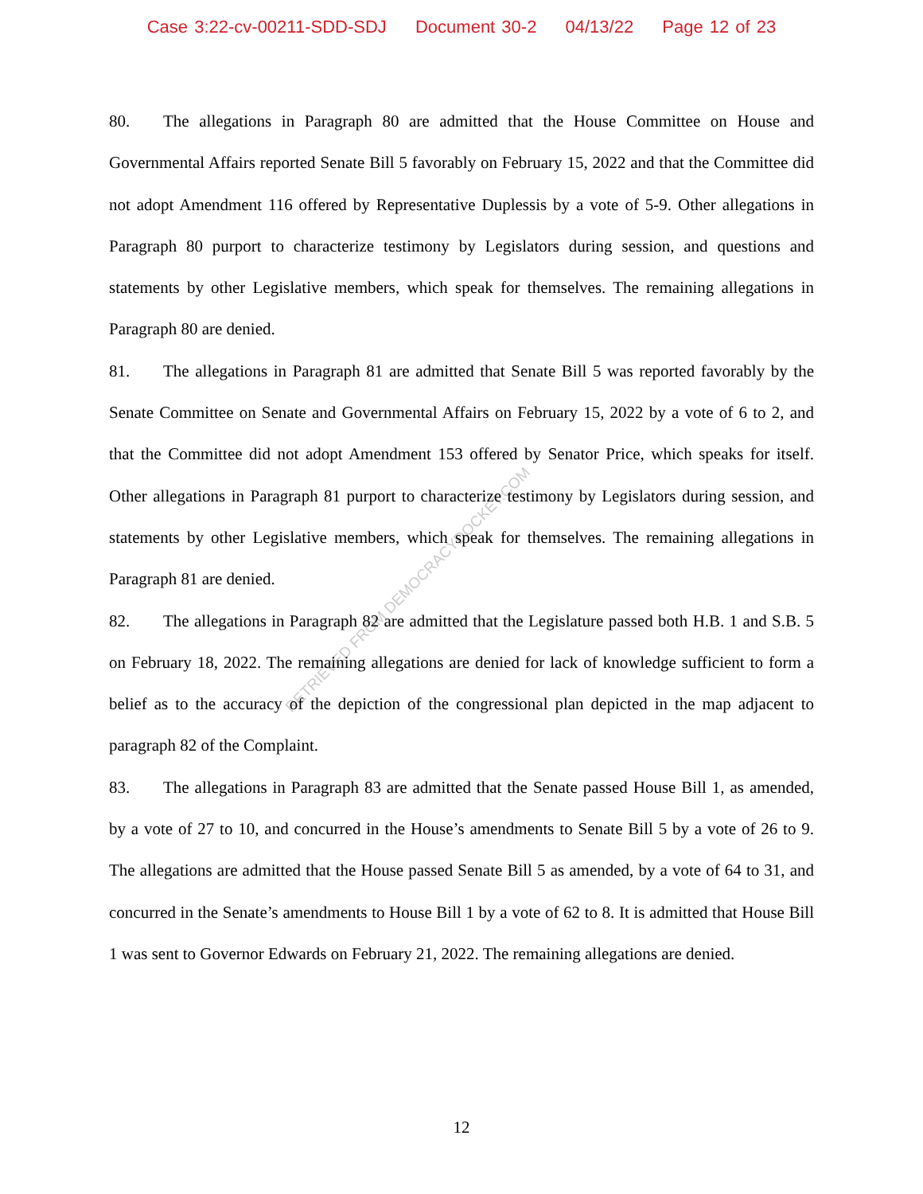Case 3:22-cv-00211-SDD-SDJ Document 30-2 04/13/22 Page 12 of 23
RETRIEVED FROM DEMOCRACYDOCKET.COM
80. The allegations in Paragraph 80 are admitted that the House Committee on House and Governmental Affairs reported Senate Bill 5 favorably on February 15, 2022 and that the Committee did not adopt Amendment 116 offered by Representative Duplessis by a vote of 5-9. Other allegations in Paragraph 80 purport to characterize testimony by Legislators during session, and questions and statements by other Legislative members, which speak for themselves. The remaining allegations in Paragraph 80 are denied.
81. The allegations in Paragraph 81 are admitted that Senate Bill 5 was reported favorably by the Senate Committee on Senate and Governmental Affairs on February 15, 2022 by a vote of 6 to 2, and that the Committee did not adopt Amendment 153 offered by Senator Price, which speaks for itself. Other allegations in Paragraph 81 purport to characterize testimony by Legislators during session, and statements by other Legislative members, which speak for themselves. The remaining allegations in Paragraph 81 are denied.
82. The allegations in Paragraph 82 are admitted that the Legislature passed both H.B. 1 and S.B. 5 on February 18, 2022. The remaining allegations are denied for lack of knowledge sufficient to form a belief as to the accuracy of the depiction of the congressional plan depicted in the map adjacent to paragraph 82 of the Complaint.
83. The allegations in Paragraph 83 are admitted that the Senate passed House Bill 1, as amended, by a vote of 27 to 10, and concurred in the House’s amendments to Senate Bill 5 by a vote of 26 to 9. The allegations are admitted that the House passed Senate Bill 5 as amended, by a vote of 64 to 31, and concurred in the Senate’s amendments to House Bill 1 by a vote of 62 to 8. It is admitted that House Bill 1 was sent to Governor Edwards on February 21, 2022. The remaining allegations are denied.
12